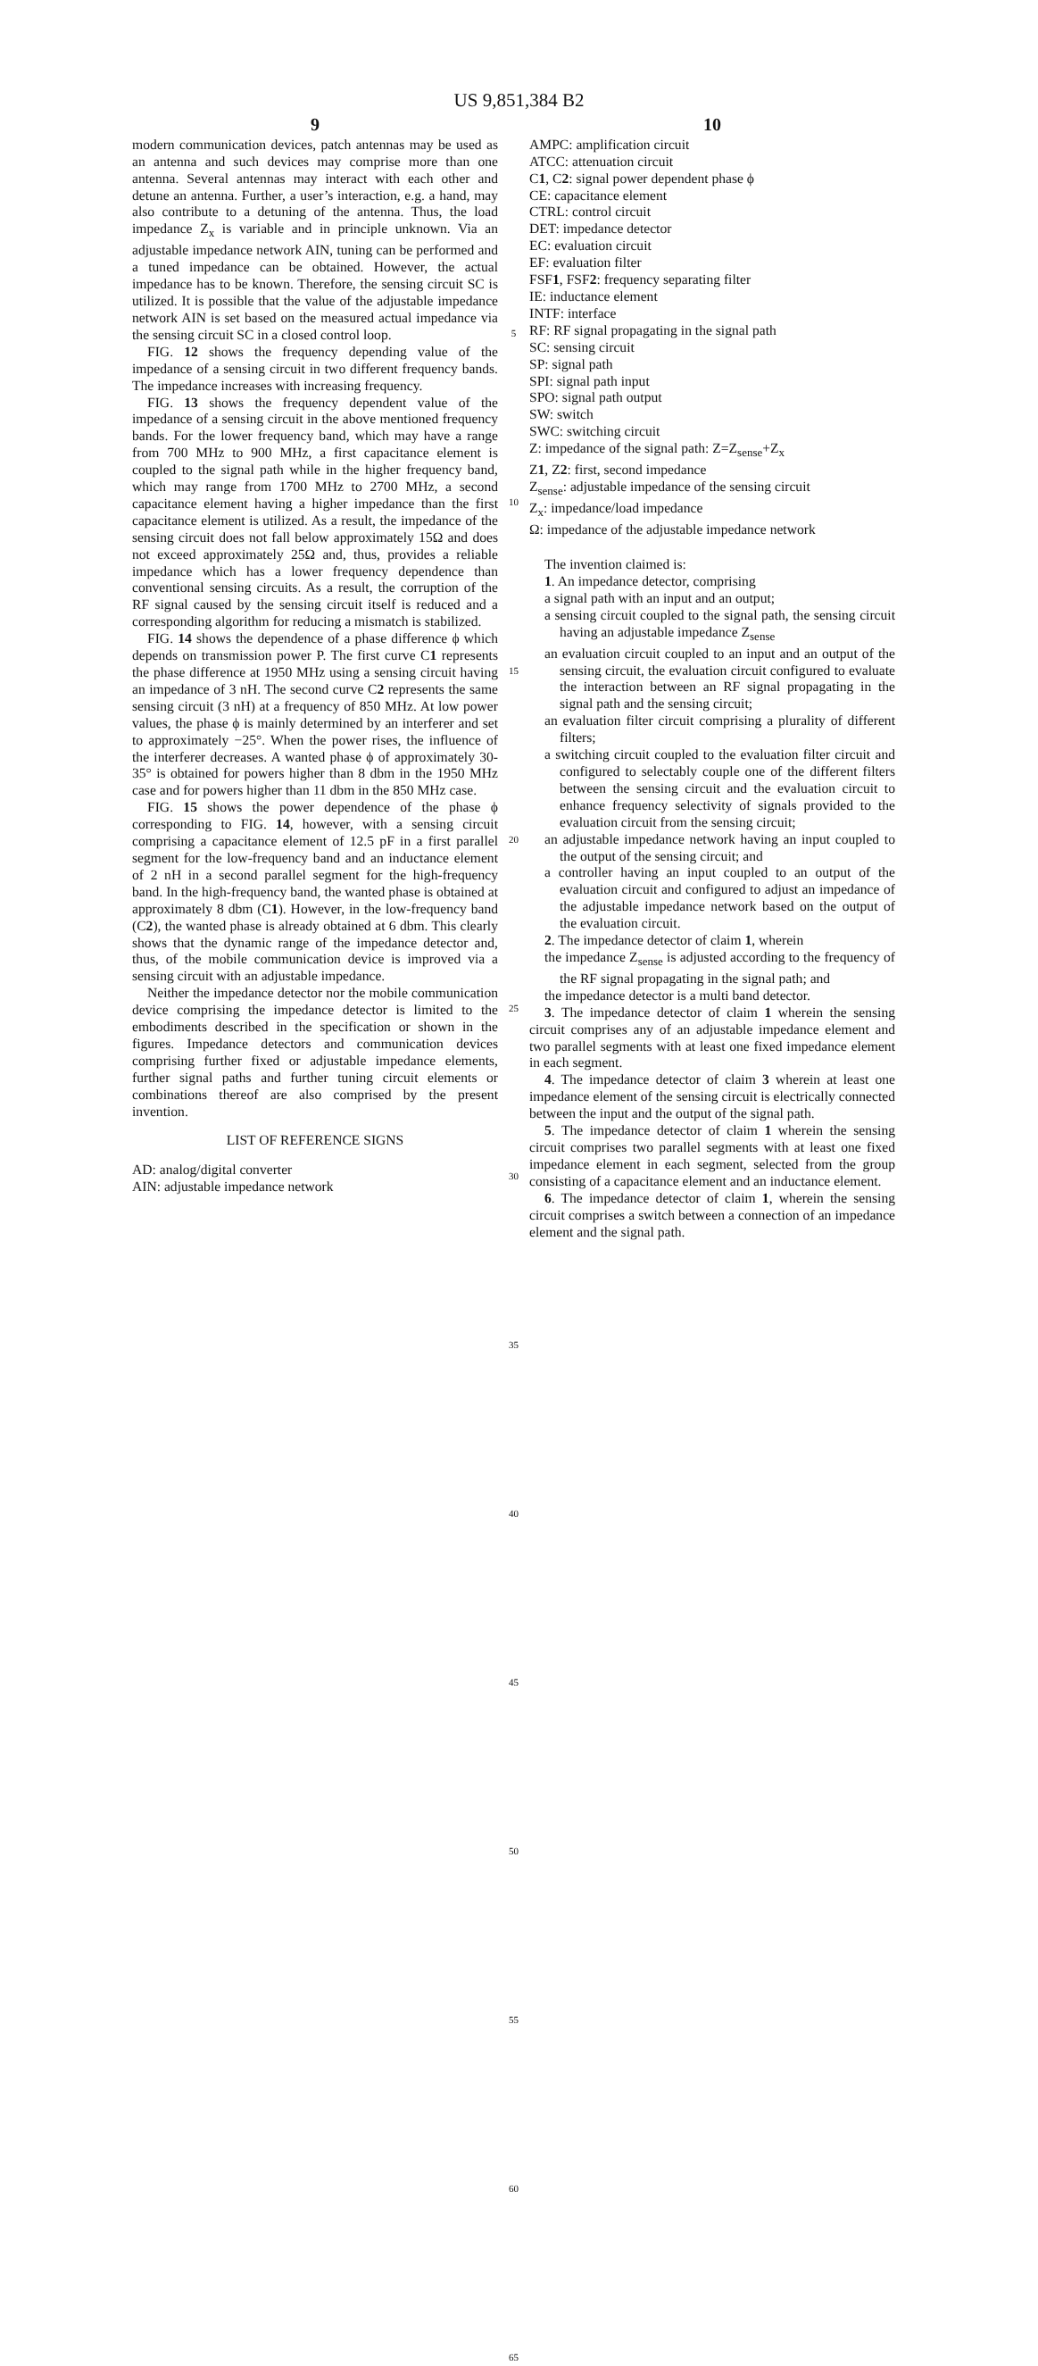US 9,851,384 B2
9
modern communication devices, patch antennas may be used as an antenna and such devices may comprise more than one antenna. Several antennas may interact with each other and detune an antenna. Further, a user’s interaction, e.g. a hand, may also contribute to a detuning of the antenna. Thus, the load impedance Z<sub>x</sub> is variable and in principle unknown. Via an adjustable impedance network AIN, tuning can be performed and a tuned impedance can be obtained. However, the actual impedance has to be known. Therefore, the sensing circuit SC is utilized. It is possible that the value of the adjustable impedance network AIN is set based on the measured actual impedance via the sensing circuit SC in a closed control loop.
FIG. 12 shows the frequency depending value of the impedance of a sensing circuit in two different frequency bands. The impedance increases with increasing frequency.
FIG. 13 shows the frequency dependent value of the impedance of a sensing circuit in the above mentioned frequency bands. For the lower frequency band, which may have a range from 700 MHz to 900 MHz, a first capacitance element is coupled to the signal path while in the higher frequency band, which may range from 1700 MHz to 2700 MHz, a second capacitance element having a higher impedance than the first capacitance element is utilized. As a result, the impedance of the sensing circuit does not fall below approximately 15Ω and does not exceed approximately 25Ω and, thus, provides a reliable impedance which has a lower frequency dependence than conventional sensing circuits. As a result, the corruption of the RF signal caused by the sensing circuit itself is reduced and a corresponding algorithm for reducing a mismatch is stabilized.
FIG. 14 shows the dependence of a phase difference ϕ which depends on transmission power P. The first curve C1 represents the phase difference at 1950 MHz using a sensing circuit having an impedance of 3 nH. The second curve C2 represents the same sensing circuit (3 nH) at a frequency of 850 MHz. At low power values, the phase ϕ is mainly determined by an interferer and set to approximately −25°. When the power rises, the influence of the interferer decreases. A wanted phase ϕ of approximately 30-35° is obtained for powers higher than 8 dbm in the 1950 MHz case and for powers higher than 11 dbm in the 850 MHz case.
FIG. 15 shows the power dependence of the phase ϕ corresponding to FIG. 14, however, with a sensing circuit comprising a capacitance element of 12.5 pF in a first parallel segment for the low-frequency band and an inductance element of 2 nH in a second parallel segment for the high-frequency band. In the high-frequency band, the wanted phase is obtained at approximately 8 dbm (C1). However, in the low-frequency band (C2), the wanted phase is already obtained at 6 dbm. This clearly shows that the dynamic range of the impedance detector and, thus, of the mobile communication device is improved via a sensing circuit with an adjustable impedance.
Neither the impedance detector nor the mobile communication device comprising the impedance detector is limited to the embodiments described in the specification or shown in the figures. Impedance detectors and communication devices comprising further fixed or adjustable impedance elements, further signal paths and further tuning circuit elements or combinations thereof are also comprised by the present invention.
LIST OF REFERENCE SIGNS
AD: analog/digital converter
AIN: adjustable impedance network
5
10
15
20
25
30
35
40
45
50
55
60
65
10
AMPC: amplification circuit
ATCC: attenuation circuit
C1, C2: signal power dependent phase ϕ
CE: capacitance element
CTRL: control circuit
DET: impedance detector
EC: evaluation circuit
EF: evaluation filter
FSF1, FSF2: frequency separating filter
IE: inductance element
INTF: interface
RF: RF signal propagating in the signal path
SC: sensing circuit
SP: signal path
SPI: signal path input
SPO: signal path output
SW: switch
SWC: switching circuit
Z: impedance of the signal path: Z=Z<sub>sense</sub>+Z<sub>x</sub>
Z1, Z2: first, second impedance
Z<sub>sense</sub>: adjustable impedance of the sensing circuit
Z<sub>x</sub>: impedance/load impedance
Ω: impedance of the adjustable impedance network
The invention claimed is:
1. An impedance detector, comprising
a signal path with an input and an output;
a sensing circuit coupled to the signal path, the sensing circuit having an adjustable impedance Z<sub>sense</sub>
an evaluation circuit coupled to an input and an output of the sensing circuit, the evaluation circuit configured to evaluate the interaction between an RF signal propagating in the signal path and the sensing circuit;
an evaluation filter circuit comprising a plurality of different filters;
a switching circuit coupled to the evaluation filter circuit and configured to selectably couple one of the different filters between the sensing circuit and the evaluation circuit to enhance frequency selectivity of signals provided to the evaluation circuit from the sensing circuit;
an adjustable impedance network having an input coupled to the output of the sensing circuit; and
a controller having an input coupled to an output of the evaluation circuit and configured to adjust an impedance of the adjustable impedance network based on the output of the evaluation circuit.
2. The impedance detector of claim 1, wherein
the impedance Z<sub>sense</sub> is adjusted according to the frequency of the RF signal propagating in the signal path; and
the impedance detector is a multi band detector.
3. The impedance detector of claim 1 wherein the sensing circuit comprises any of an adjustable impedance element and two parallel segments with at least one fixed impedance element in each segment.
4. The impedance detector of claim 3 wherein at least one impedance element of the sensing circuit is electrically connected between the input and the output of the signal path.
5. The impedance detector of claim 1 wherein the sensing circuit comprises two parallel segments with at least one fixed impedance element in each segment, selected from the group consisting of a capacitance element and an inductance element.
6. The impedance detector of claim 1, wherein the sensing circuit comprises a switch between a connection of an impedance element and the signal path.